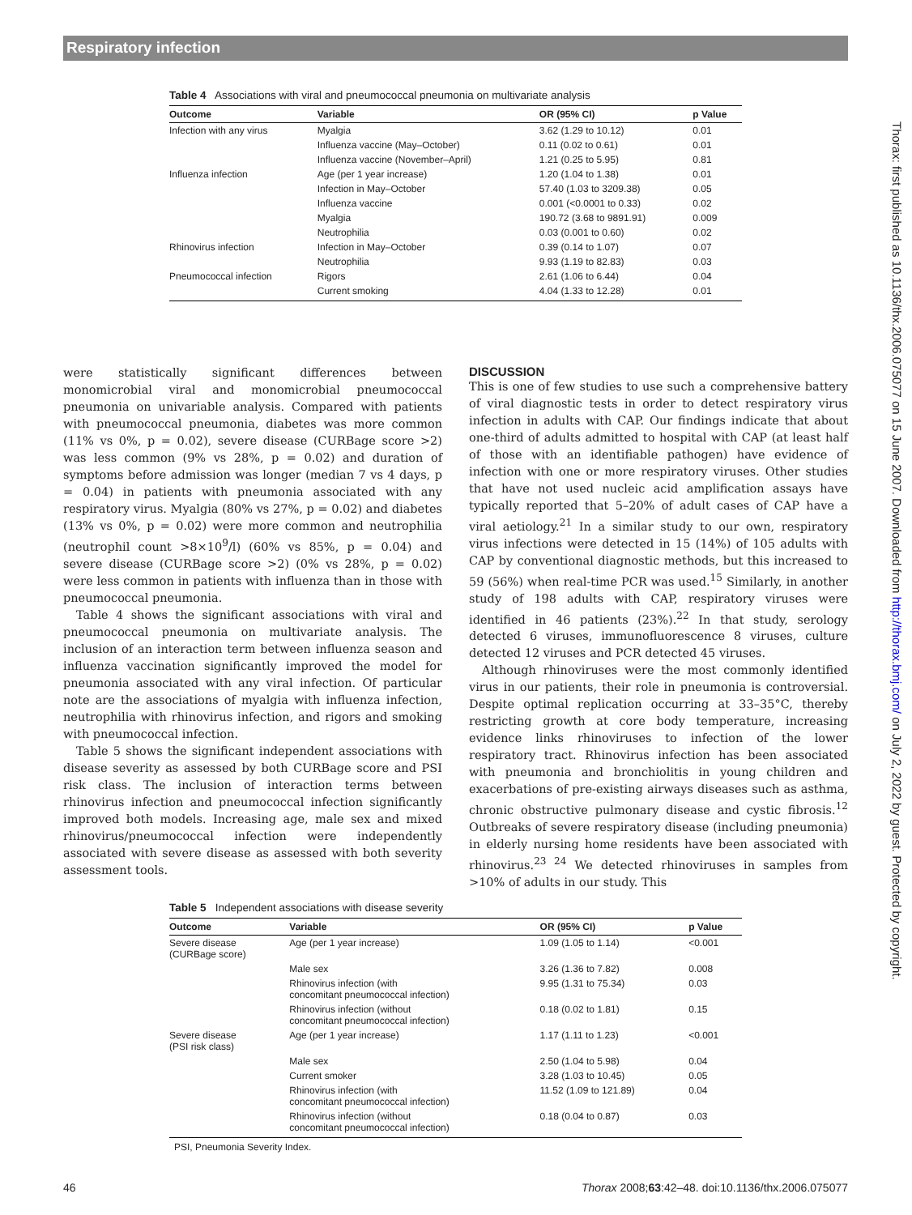Respiratory infection
Thorax: first published as 10.1136/thx.2006.075077 on 15 June 2007. Downloaded from http://thorax.bmj.com/ on July 2, 2022 by guest. Protected by copyright.
Table 4 Associations with viral and pneumococcal pneumonia on multivariate analysis
| Outcome | Variable | OR (95% CI) | p Value |
| --- | --- | --- | --- |
| Infection with any virus | Myalgia | 3.62 (1.29 to 10.12) | 0.01 |
| | Influenza vaccine (May–October) | 0.11 (0.02 to 0.61) | 0.01 |
| | Influenza vaccine (November–April) | 1.21 (0.25 to 5.95) | 0.81 |
| Influenza infection | Age (per 1 year increase) | 1.20 (1.04 to 1.38) | 0.01 |
| | Infection in May–October | 57.40 (1.03 to 3209.38) | 0.05 |
| | Influenza vaccine | 0.001 (<0.0001 to 0.33) | 0.02 |
| | Myalgia | 190.72 (3.68 to 9891.91) | 0.009 |
| | Neutrophilia | 0.03 (0.001 to 0.60) | 0.02 |
| Rhinovirus infection | Infection in May–October | 0.39 (0.14 to 1.07) | 0.07 |
| | Neutrophilia | 9.93 (1.19 to 82.83) | 0.03 |
| Pneumococcal infection | Rigors | 2.61 (1.06 to 6.44) | 0.04 |
| | Current smoking | 4.04 (1.33 to 12.28) | 0.01 |
were statistically significant differences between monomicrobial viral and monomicrobial pneumococcal pneumonia on univariable analysis. Compared with patients with pneumococcal pneumonia, diabetes was more common (11% vs 0%, p = 0.02), severe disease (CURBage score >2) was less common (9% vs 28%, p = 0.02) and duration of symptoms before admission was longer (median 7 vs 4 days, p = 0.04) in patients with pneumonia associated with any respiratory virus. Myalgia (80% vs 27%, p = 0.02) and diabetes (13% vs 0%, p = 0.02) were more common and neutrophilia (neutrophil count >8×10<sup>9</sup>/l) (60% vs 85%, p = 0.04) and severe disease (CURBage score >2) (0% vs 28%, p = 0.02) were less common in patients with influenza than in those with pneumococcal pneumonia.
Table 4 shows the significant associations with viral and pneumococcal pneumonia on multivariate analysis. The inclusion of an interaction term between influenza season and influenza vaccination significantly improved the model for pneumonia associated with any viral infection. Of particular note are the associations of myalgia with influenza infection, neutrophilia with rhinovirus infection, and rigors and smoking with pneumococcal infection.
Table 5 shows the significant independent associations with disease severity as assessed by both CURBage score and PSI risk class. The inclusion of interaction terms between rhinovirus infection and pneumococcal infection significantly improved both models. Increasing age, male sex and mixed rhinovirus/pneumococcal infection were independently associated with severe disease as assessed with both severity assessment tools.
DISCUSSION
This is one of few studies to use such a comprehensive battery of viral diagnostic tests in order to detect respiratory virus infection in adults with CAP. Our findings indicate that about one-third of adults admitted to hospital with CAP (at least half of those with an identifiable pathogen) have evidence of infection with one or more respiratory viruses. Other studies that have not used nucleic acid amplification assays have typically reported that 5–20% of adult cases of CAP have a viral aetiology.<sup>21</sup> In a similar study to our own, respiratory virus infections were detected in 15 (14%) of 105 adults with CAP by conventional diagnostic methods, but this increased to 59 (56%) when real-time PCR was used.<sup>15</sup> Similarly, in another study of 198 adults with CAP, respiratory viruses were identified in 46 patients (23%).<sup>22</sup> In that study, serology detected 6 viruses, immunofluorescence 8 viruses, culture detected 12 viruses and PCR detected 45 viruses.
Although rhinoviruses were the most commonly identified virus in our patients, their role in pneumonia is controversial. Despite optimal replication occurring at 33–35°C, thereby restricting growth at core body temperature, increasing evidence links rhinoviruses to infection of the lower respiratory tract. Rhinovirus infection has been associated with pneumonia and bronchiolitis in young children and exacerbations of pre-existing airways diseases such as asthma, chronic obstructive pulmonary disease and cystic fibrosis.<sup>12</sup> Outbreaks of severe respiratory disease (including pneumonia) in elderly nursing home residents have been associated with rhinovirus.<sup>23 24</sup> We detected rhinoviruses in samples from >10% of adults in our study. This
Table 5 Independent associations with disease severity
| Outcome | Variable | OR (95% CI) | p Value |
| --- | --- | --- | --- |
| Severe disease (CURBage score) | Age (per 1 year increase) | 1.09 (1.05 to 1.14) | <0.001 |
| | Male sex | 3.26 (1.36 to 7.82) | 0.008 |
| | Rhinovirus infection (with concomitant pneumococcal infection) | 9.95 (1.31 to 75.34) | 0.03 |
| | Rhinovirus infection (without concomitant pneumococcal infection) | 0.18 (0.02 to 1.81) | 0.15 |
| Severe disease (PSI risk class) | Age (per 1 year increase) | 1.17 (1.11 to 1.23) | <0.001 |
| | Male sex | 2.50 (1.04 to 5.98) | 0.04 |
| | Current smoker | 3.28 (1.03 to 10.45) | 0.05 |
| | Rhinovirus infection (with concomitant pneumococcal infection) | 11.52 (1.09 to 121.89) | 0.04 |
| | Rhinovirus infection (without concomitant pneumococcal infection) | 0.18 (0.04 to 0.87) | 0.03 |
PSI, Pneumonia Severity Index.
46 Thorax 2008;63:42–48. doi:10.1136/thx.2006.075077